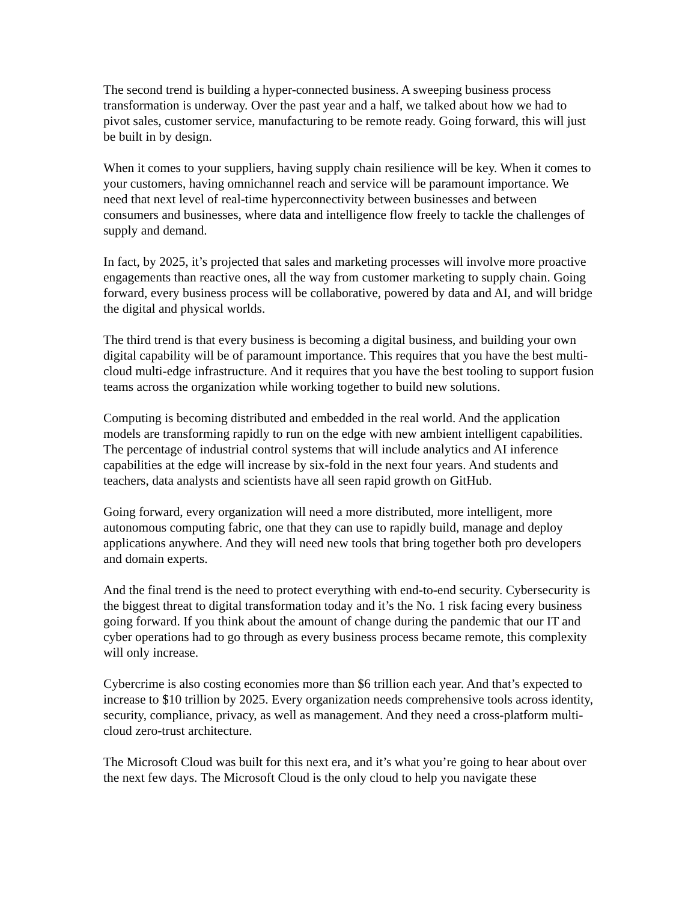The second trend is building a hyper-connected business. A sweeping business process transformation is underway. Over the past year and a half, we talked about how we had to pivot sales, customer service, manufacturing to be remote ready. Going forward, this will just be built in by design.
When it comes to your suppliers, having supply chain resilience will be key. When it comes to your customers, having omnichannel reach and service will be paramount importance. We need that next level of real-time hyperconnectivity between businesses and between consumers and businesses, where data and intelligence flow freely to tackle the challenges of supply and demand.
In fact, by 2025, it’s projected that sales and marketing processes will involve more proactive engagements than reactive ones, all the way from customer marketing to supply chain. Going forward, every business process will be collaborative, powered by data and AI, and will bridge the digital and physical worlds.
The third trend is that every business is becoming a digital business, and building your own digital capability will be of paramount importance. This requires that you have the best multi-cloud multi-edge infrastructure. And it requires that you have the best tooling to support fusion teams across the organization while working together to build new solutions.
Computing is becoming distributed and embedded in the real world. And the application models are transforming rapidly to run on the edge with new ambient intelligent capabilities. The percentage of industrial control systems that will include analytics and AI inference capabilities at the edge will increase by six-fold in the next four years. And students and teachers, data analysts and scientists have all seen rapid growth on GitHub.
Going forward, every organization will need a more distributed, more intelligent, more autonomous computing fabric, one that they can use to rapidly build, manage and deploy applications anywhere. And they will need new tools that bring together both pro developers and domain experts.
And the final trend is the need to protect everything with end-to-end security. Cybersecurity is the biggest threat to digital transformation today and it’s the No. 1 risk facing every business going forward. If you think about the amount of change during the pandemic that our IT and cyber operations had to go through as every business process became remote, this complexity will only increase.
Cybercrime is also costing economies more than $6 trillion each year. And that’s expected to increase to $10 trillion by 2025. Every organization needs comprehensive tools across identity, security, compliance, privacy, as well as management. And they need a cross-platform multi-cloud zero-trust architecture.
The Microsoft Cloud was built for this next era, and it’s what you’re going to hear about over the next few days. The Microsoft Cloud is the only cloud to help you navigate these